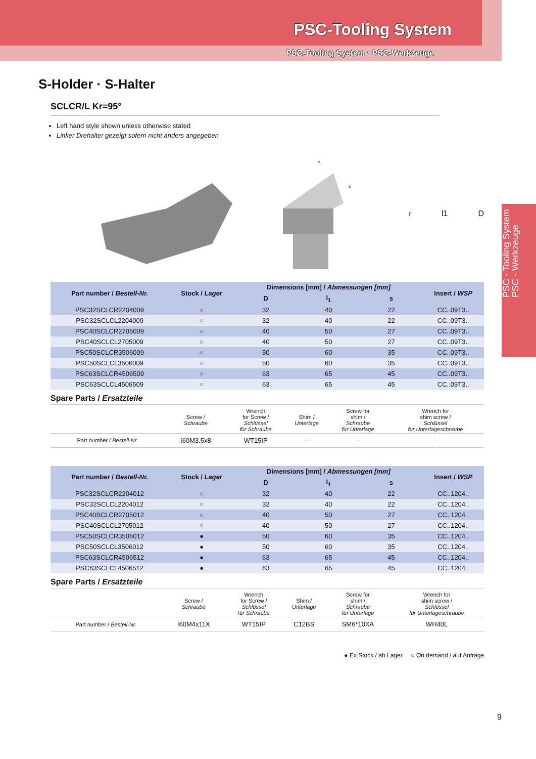PSC-Tooling System
PSC-Tooling System · PSC-Werkzeuge
PSC - Tooling System
PSC - Werkzeuge
S-Holder · S-Halter
SCLCR/L Kr=95°
Left hand style shown unless otherwise stated
Linker Drehalter gezeigt sofern nicht anders angegeben
s
Kr
l1
D
| Part number / Bestell-Nr. | Stock / Lager | Dimensions [mm] / Abmessungen [mm] | | | Insert / WSP |
| --- | --- | --- | --- | --- | --- |
| | | D | l<sub>1</sub> | s | |
| PSC32SCLCR2204009 | ○ | 32 | 40 | 22 | CC..09T3.. |
| PSC32SCLCL2204009 | ○ | 32 | 40 | 22 | CC..09T3.. |
| PSC40SCLCR2705009 | ○ | 40 | 50 | 27 | CC..09T3.. |
| PSC40SCLCL2705009 | ○ | 40 | 50 | 27 | CC..09T3.. |
| PSC50SCLCR3506009 | ○ | 50 | 60 | 35 | CC..09T3.. |
| PSC50SCLCL3506009 | ○ | 50 | 60 | 35 | CC..09T3.. |
| PSC63SCLCR4506509 | ○ | 63 | 65 | 45 | CC..09T3.. |
| PSC63SCLCL4506509 | ○ | 63 | 65 | 45 | CC..09T3.. |
Spare Parts / Ersatzteile
| | Screw / Schraube | Wrench for Screw / Schlüssel für Schraube | Shim / Unterlage | Screw for shim / Schraube für Unterlage | Wrench for shim screw / Schlüssel für Unterlageschraube |
| Part number / Bestell-Nr. | I60M3.5x8 | WT15IP | - | - | - |
| Part number / Bestell-Nr. | Stock / Lager | Dimensions [mm] / Abmessungen [mm] | | | Insert / WSP |
| --- | --- | --- | --- | --- | --- |
| | | D | l<sub>1</sub> | s | |
| PSC32SCLCR2204012 | ○ | 32 | 40 | 22 | CC..1204.. |
| PSC32SCLCL2204012 | ○ | 32 | 40 | 22 | CC..1204.. |
| PSC40SCLCR2705012 | ○ | 40 | 50 | 27 | CC..1204.. |
| PSC40SCLCL2705012 | ○ | 40 | 50 | 27 | CC..1204.. |
| PSC50SCLCR3506012 | ● | 50 | 60 | 35 | CC..1204.. |
| PSC50SCLCL3506012 | ● | 50 | 60 | 35 | CC..1204.. |
| PSC63SCLCR4506512 | ● | 63 | 65 | 45 | CC..1204.. |
| PSC63SCLCL4506512 | ● | 63 | 65 | 45 | CC..1204.. |
Spare Parts / Ersatzteile
| | Screw / Schraube | Wrench for Screw / Schlüssel für Schraube | Shim / Unterlage | Screw for shim / Schraube für Unterlage | Wrench for shim screw / Schlüssel für Unterlageschraube |
| Part number / Bestell-Nr. | I60M4x11X | WT15IP | C12BS | SM6*10XA | WH40L |
● Ex Stock / ab Lager ○ On demand / auf Anfrage
9